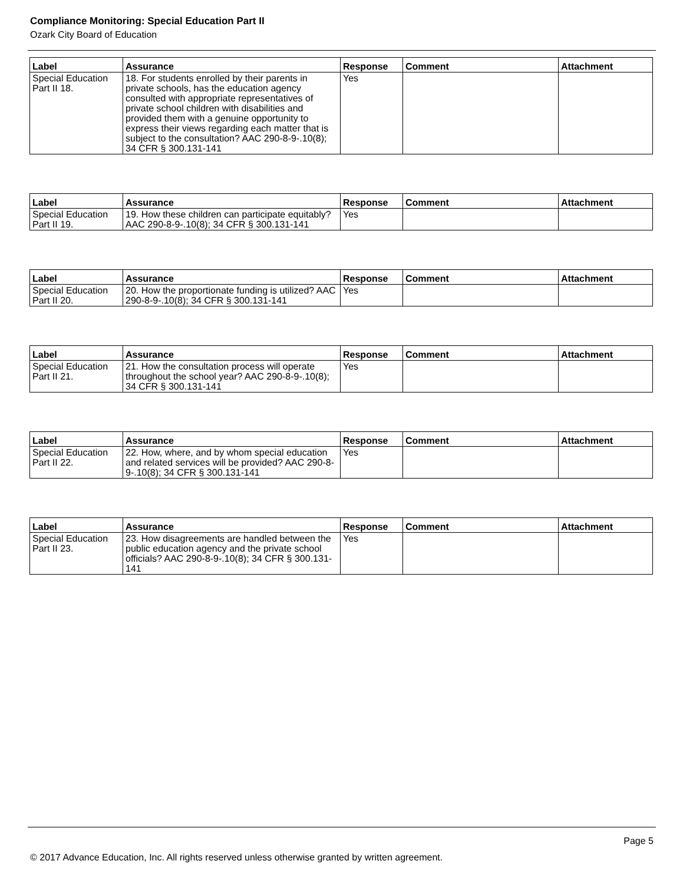Compliance Monitoring: Special Education Part II
Ozark City Board of Education
| Label | Assurance | Response | Comment | Attachment |
| --- | --- | --- | --- | --- |
| Special Education Part II 18. | 18. For students enrolled by their parents in private schools, has the education agency consulted with appropriate representatives of private school children with disabilities and provided them with a genuine opportunity to express their views regarding each matter that is subject to the consultation? AAC 290-8-9-.10(8); 34 CFR § 300.131-141 | Yes | | |
| Label | Assurance | Response | Comment | Attachment |
| --- | --- | --- | --- | --- |
| Special Education Part II 19. | 19. How these children can participate equitably? AAC 290-8-9-.10(8); 34 CFR § 300.131-141 | Yes | | |
| Label | Assurance | Response | Comment | Attachment |
| --- | --- | --- | --- | --- |
| Special Education Part II 20. | 20. How the proportionate funding is utilized? AAC 290-8-9-.10(8); 34 CFR § 300.131-141 | Yes | | |
| Label | Assurance | Response | Comment | Attachment |
| --- | --- | --- | --- | --- |
| Special Education Part II 21. | 21. How the consultation process will operate throughout the school year? AAC 290-8-9-.10(8); 34 CFR § 300.131-141 | Yes | | |
| Label | Assurance | Response | Comment | Attachment |
| --- | --- | --- | --- | --- |
| Special Education Part II 22. | 22. How, where, and by whom special education and related services will be provided? AAC 290-8-9-.10(8); 34 CFR § 300.131-141 | Yes | | |
| Label | Assurance | Response | Comment | Attachment |
| --- | --- | --- | --- | --- |
| Special Education Part II 23. | 23. How disagreements are handled between the public education agency and the private school officials? AAC 290-8-9-.10(8); 34 CFR § 300.131-141 | Yes | | |
Page 5
© 2017 Advance Education, Inc. All rights reserved unless otherwise granted by written agreement.